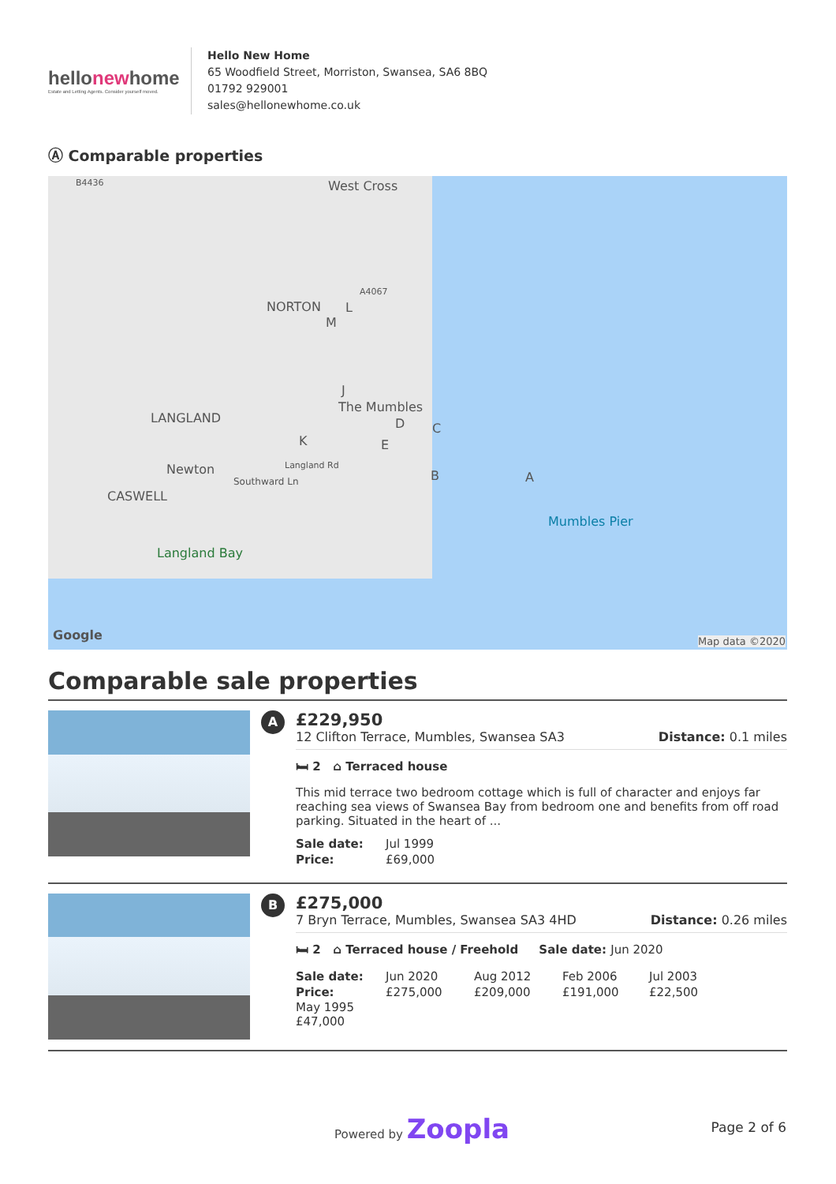hellonewhome
Estate and Letting Agents. Consider yourself moved.
Hello New Home
65 Woodfield Street, Morriston, Swansea, SA6 8BQ
01792 929001
sales@hellonewhome.co.uk
Ⓐ Comparable properties
B4436 West Cross
NORTON
A4067
The Mumbles
LANGLAND
Newton
CASWELL
Southward Ln
Langland Rd
Mumbles Pier
Langland Bay
Google Map data ©2020
A B
C D
E
J
K
L
M
Comparable sale properties
A
£229,950
12 Clifton Terrace, Mumbles, Swansea SA3 Distance: 0.1 miles
🛏 2 ⌂ Terraced house
This mid terrace two bedroom cottage which is full of character and enjoys far reaching sea views of Swansea Bay from bedroom one and benefits from off road parking. Situated in the heart of ...
Sale date: Jul 1999 Price: £69,000
B
£275,000
7 Bryn Terrace, Mumbles, Swansea SA3 4HD Distance: 0.26 miles
🛏 2 ⌂ Terraced house / Freehold Sale date: Jun 2020
Sale date: Jun 2020 Aug 2012 Feb 2006 Jul 2003 Price: £275,000 £209,000 £191,000 £22,500
May 1995
£47,000
Powered by Zoopla Page 2 of 6